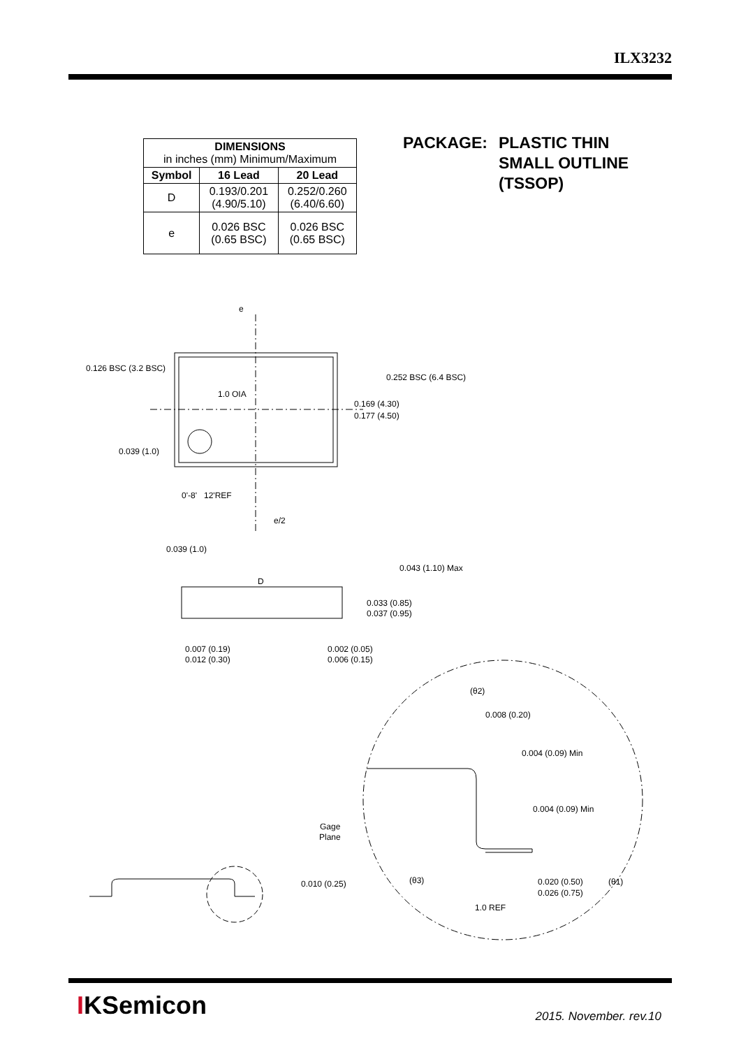ILX3232
| DIMENSIONS in inches (mm) Minimum/Maximum | | |
| Symbol | 16 Lead | 20 Lead |
| D | 0.193/0.201 (4.90/5.10) | 0.252/0.260 (6.40/6.60) |
| e | 0.026 BSC (0.65 BSC) | 0.026 BSC (0.65 BSC) |
PACKAGE: PLASTIC THIN
SMALL OUTLINE
(TSSOP)
e
0.126 BSC (3.2 BSC)
0.252 BSC (6.4 BSC)
1.0 OIA
0.169 (4.30)
0.177 (4.50)
0.039 (1.0)
0'-8'
12'REF
e/2
0.039 (1.0)
0.043 (1.10) Max
D
0.033 (0.85)
0.037 (0.95)
0.007 (0.19)
0.012 (0.30)
0.002 (0.05)
0.006 (0.15)
(θ2)
0.008 (0.20)
0.004 (0.09) Min
0.004 (0.09) Min
Gage
Plane
0.010 (0.25)
(θ3)
0.020 (0.50)
0.026 (0.75)
(θ1)
1.0 REF
IKSemicon 2015. November. rev.10